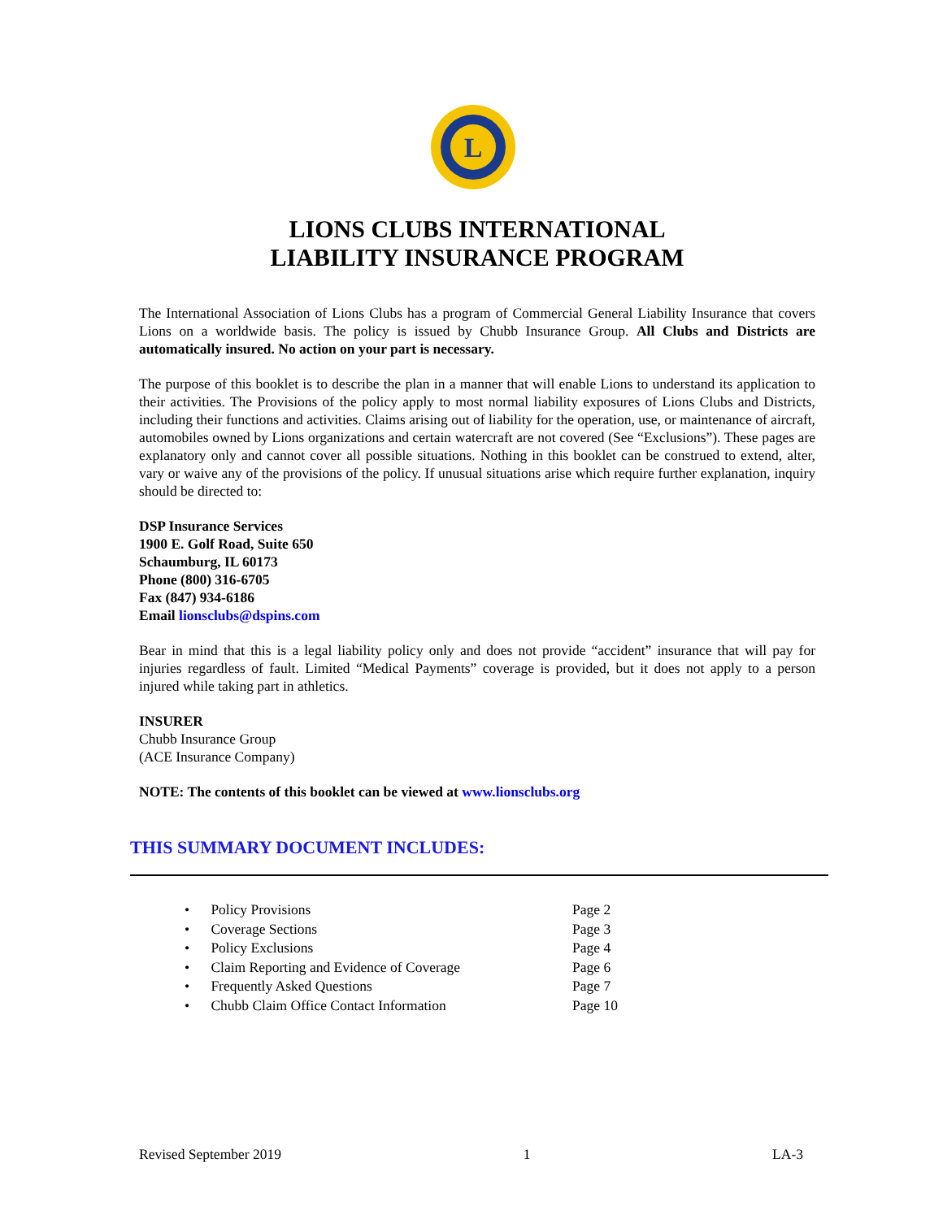L
LIONS CLUBS INTERNATIONAL
LIABILITY INSURANCE PROGRAM
The International Association of Lions Clubs has a program of Commercial General Liability Insurance that covers Lions on a worldwide basis. The policy is issued by Chubb Insurance Group. All Clubs and Districts are automatically insured. No action on your part is necessary.
The purpose of this booklet is to describe the plan in a manner that will enable Lions to understand its application to their activities. The Provisions of the policy apply to most normal liability exposures of Lions Clubs and Districts, including their functions and activities. Claims arising out of liability for the operation, use, or maintenance of aircraft, automobiles owned by Lions organizations and certain watercraft are not covered (See “Exclusions”). These pages are explanatory only and cannot cover all possible situations. Nothing in this booklet can be construed to extend, alter, vary or waive any of the provisions of the policy. If unusual situations arise which require further explanation, inquiry should be directed to:
DSP Insurance Services
1900 E. Golf Road, Suite 650
Schaumburg, IL 60173
Phone (800) 316-6705
Fax (847) 934-6186
Email lionsclubs@dspins.com
Bear in mind that this is a legal liability policy only and does not provide “accident” insurance that will pay for injuries regardless of fault. Limited “Medical Payments” coverage is provided, but it does not apply to a person injured while taking part in athletics.
INSURER
Chubb Insurance Group
(ACE Insurance Company)
NOTE: The contents of this booklet can be viewed at www.lionsclubs.org
THIS SUMMARY DOCUMENT INCLUDES:
• Policy Provisions Page 2
• Coverage Sections Page 3
• Policy Exclusions Page 4
• Claim Reporting and Evidence of Coverage Page 6
• Frequently Asked Questions Page 7
• Chubb Claim Office Contact Information Page 10
Revised September 2019 1 LA-3